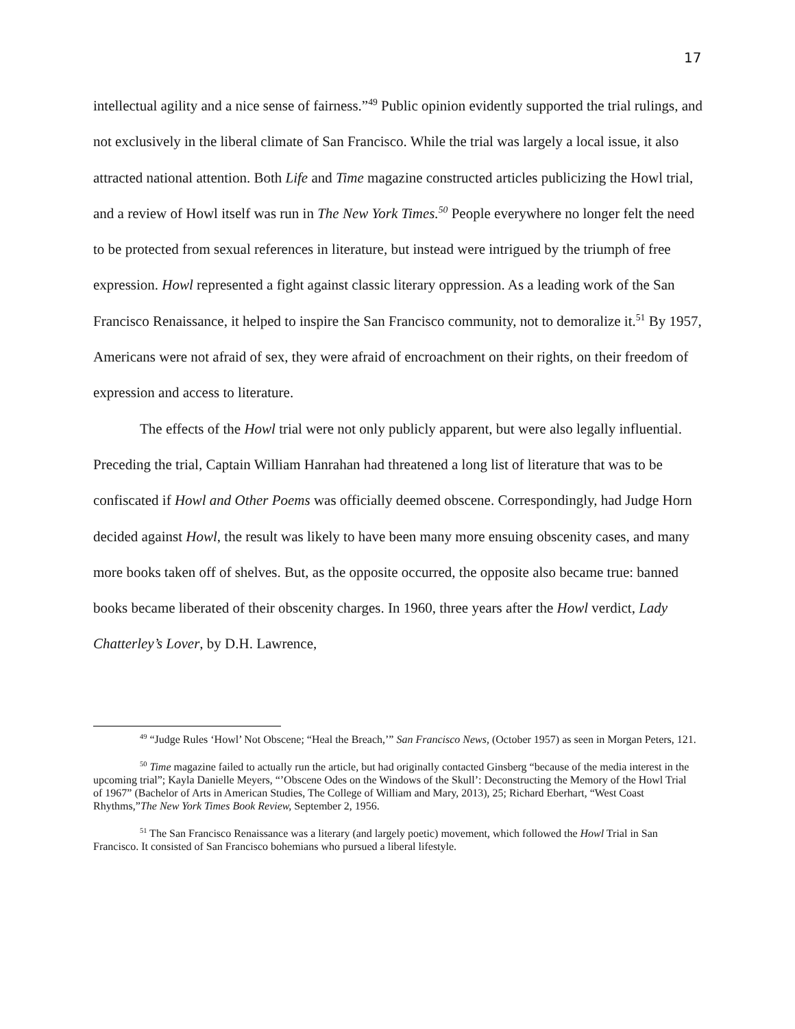17
intellectual agility and a nice sense of fairness.”<sup>49</sup> Public opinion evidently supported the trial rulings, and not exclusively in the liberal climate of San Francisco. While the trial was largely a local issue, it also attracted national attention. Both Life and Time magazine constructed articles publicizing the Howl trial, and a review of Howl itself was run in The New York Times.<sup>50</sup> People everywhere no longer felt the need to be protected from sexual references in literature, but instead were intrigued by the triumph of free expression. Howl represented a fight against classic literary oppression. As a leading work of the San Francisco Renaissance, it helped to inspire the San Francisco community, not to demoralize it.<sup>51</sup> By 1957, Americans were not afraid of sex, they were afraid of encroachment on their rights, on their freedom of expression and access to literature.
The effects of the Howl trial were not only publicly apparent, but were also legally influential. Preceding the trial, Captain William Hanrahan had threatened a long list of literature that was to be confiscated if Howl and Other Poems was officially deemed obscene. Correspondingly, had Judge Horn decided against Howl, the result was likely to have been many more ensuing obscenity cases, and many more books taken off of shelves. But, as the opposite occurred, the opposite also became true: banned books became liberated of their obscenity charges. In 1960, three years after the Howl verdict, Lady Chatterley’s Lover, by D.H. Lawrence,
<sup>49</sup> “Judge Rules ‘Howl’ Not Obscene; “Heal the Breach,’” San Francisco News, (October 1957) as seen in Morgan Peters, 121.
<sup>50</sup> Time magazine failed to actually run the article, but had originally contacted Ginsberg “because of the media interest in the upcoming trial”; Kayla Danielle Meyers, “’Obscene Odes on the Windows of the Skull’: Deconstructing the Memory of the Howl Trial of 1967” (Bachelor of Arts in American Studies, The College of William and Mary, 2013), 25; Richard Eberhart, “West Coast Rhythms,”The New York Times Book Review, September 2, 1956.
<sup>51</sup> The San Francisco Renaissance was a literary (and largely poetic) movement, which followed the Howl Trial in San Francisco. It consisted of San Francisco bohemians who pursued a liberal lifestyle.